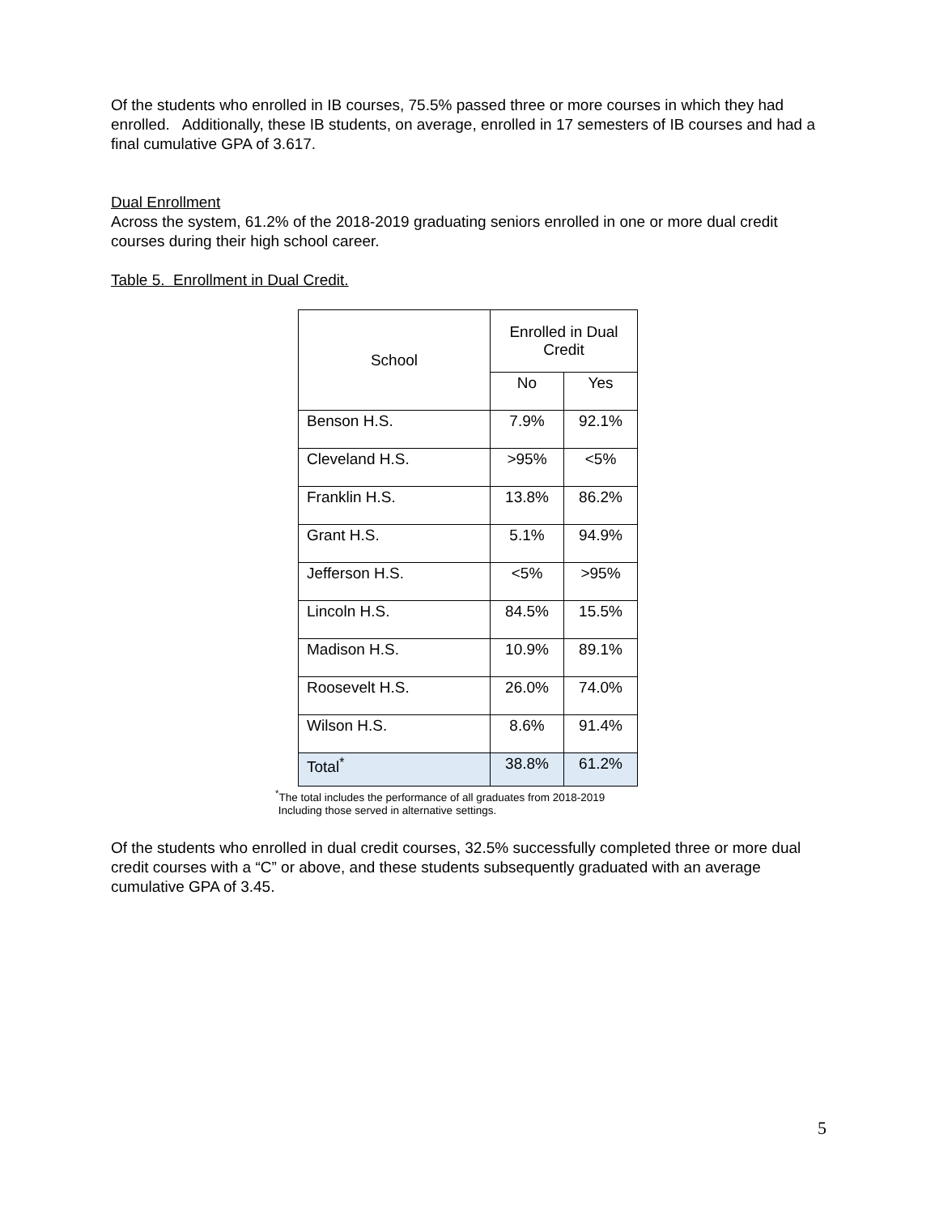Of the students who enrolled in IB courses, 75.5% passed three or more courses in which they had enrolled. Additionally, these IB students, on average, enrolled in 17 semesters of IB courses and had a final cumulative GPA of 3.617.
Dual Enrollment
Across the system, 61.2% of the 2018-2019 graduating seniors enrolled in one or more dual credit courses during their high school career.
Table 5. Enrollment in Dual Credit.
| School | Enrolled in Dual Credit | |
| --- | --- | --- |
| | No | Yes |
| Benson H.S. | 7.9% | 92.1% |
| Cleveland H.S. | >95% | <5% |
| Franklin H.S. | 13.8% | 86.2% |
| Grant H.S. | 5.1% | 94.9% |
| Jefferson H.S. | <5% | >95% |
| Lincoln H.S. | 84.5% | 15.5% |
| Madison H.S. | 10.9% | 89.1% |
| Roosevelt H.S. | 26.0% | 74.0% |
| Wilson H.S. | 8.6% | 91.4% |
| Total<sup>*</sup> | 38.8% | 61.2% |
<sup>*</sup> The total includes the performance of all graduates from 2018-2019
Including those served in alternative settings.
Of the students who enrolled in dual credit courses, 32.5% successfully completed three or more dual credit courses with a “C” or above, and these students subsequently graduated with an average cumulative GPA of 3.45.
5